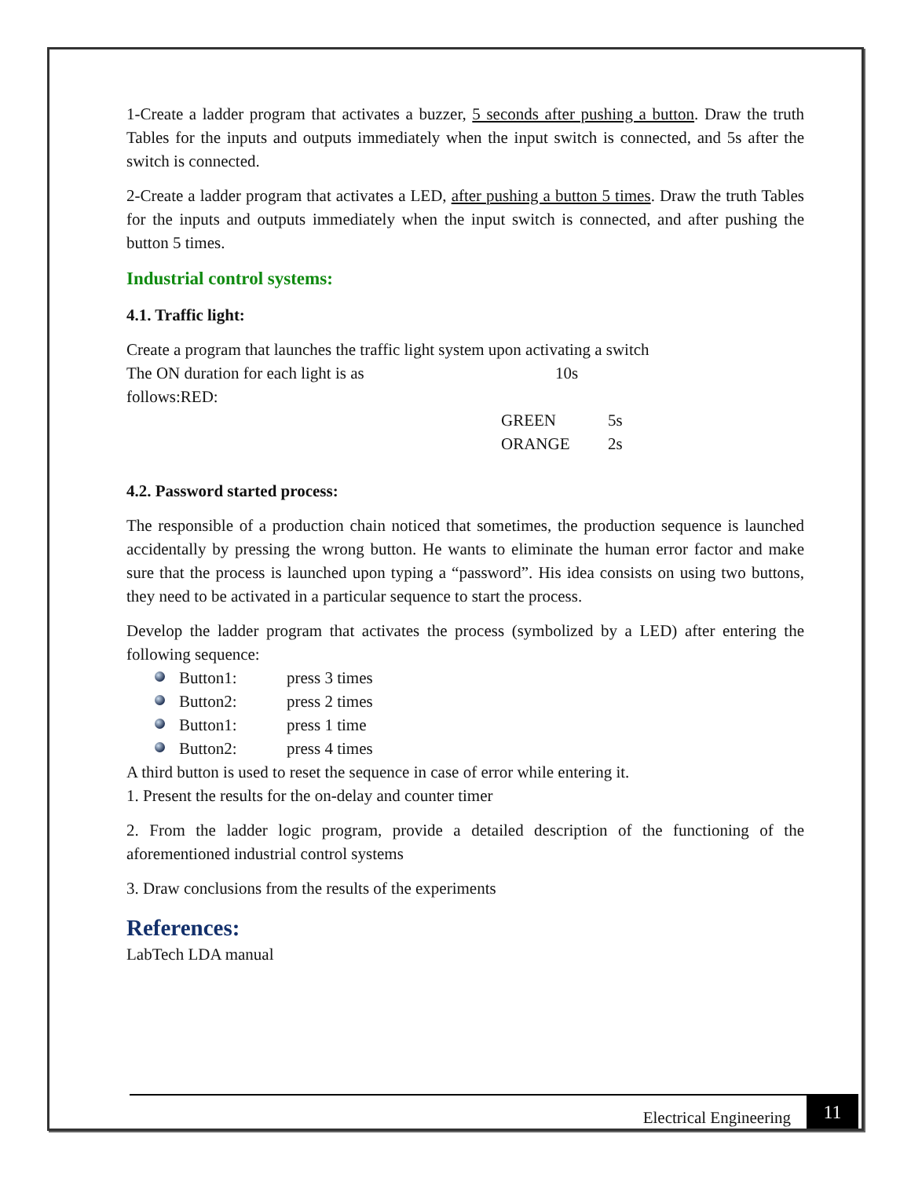1-Create a ladder program that activates a buzzer, 5 seconds after pushing a button. Draw the truth Tables for the inputs and outputs immediately when the input switch is connected, and 5s after the switch is connected.
2-Create a ladder program that activates a LED, after pushing a button 5 times. Draw the truth Tables for the inputs and outputs immediately when the input switch is connected, and after pushing the button 5 times.
Industrial control systems:
4.1. Traffic light:
Create a program that launches the traffic light system upon activating a switch
The ON duration for each light is as follows:RED: 10s
GREEN 5s
ORANGE 2s
4.2. Password started process:
The responsible of a production chain noticed that sometimes, the production sequence is launched accidentally by pressing the wrong button. He wants to eliminate the human error factor and make sure that the process is launched upon typing a “password”. His idea consists on using two buttons, they need to be activated in a particular sequence to start the process.
Develop the ladder program that activates the process (symbolized by a LED) after entering the following sequence:
Button1: press 3 times
Button2: press 2 times
Button1: press 1 time
Button2: press 4 times
A third button is used to reset the sequence in case of error while entering it.
1. Present the results for the on-delay and counter timer
2. From the ladder logic program, provide a detailed description of the functioning of the aforementioned industrial control systems
3. Draw conclusions from the results of the experiments
References:
LabTech LDA manual
Electrical Engineering 11